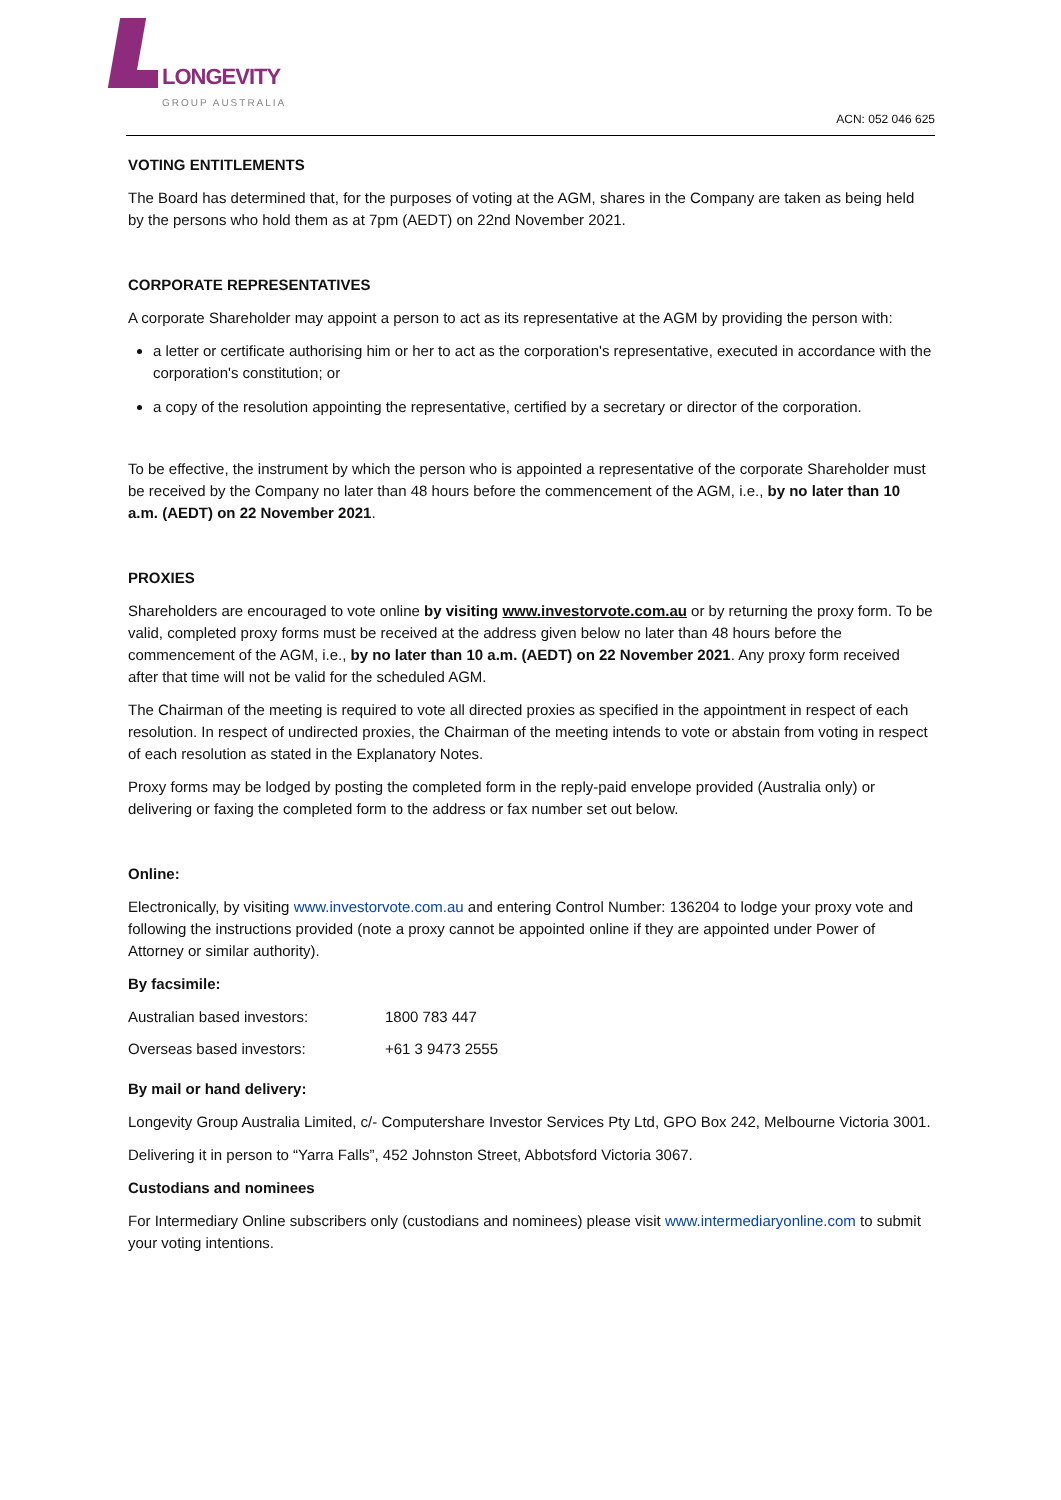LONGEVITY
GROUP AUSTRALIA
ACN: 052 046 625
VOTING ENTITLEMENTS
The Board has determined that, for the purposes of voting at the AGM, shares in the Company are taken as being held by the persons who hold them as at 7pm (AEDT) on 22nd November 2021.
CORPORATE REPRESENTATIVES
A corporate Shareholder may appoint a person to act as its representative at the AGM by providing the person with:
a letter or certificate authorising him or her to act as the corporation's representative, executed in accordance with the corporation's constitution; or
a copy of the resolution appointing the representative, certified by a secretary or director of the corporation.
To be effective, the instrument by which the person who is appointed a representative of the corporate Shareholder must be received by the Company no later than 48 hours before the commencement of the AGM, i.e., by no later than 10 a.m. (AEDT) on 22 November 2021.
PROXIES
Shareholders are encouraged to vote online by visiting www.investorvote.com.au or by returning the proxy form. To be valid, completed proxy forms must be received at the address given below no later than 48 hours before the commencement of the AGM, i.e., by no later than 10 a.m. (AEDT) on 22 November 2021. Any proxy form received after that time will not be valid for the scheduled AGM.
The Chairman of the meeting is required to vote all directed proxies as specified in the appointment in respect of each resolution. In respect of undirected proxies, the Chairman of the meeting intends to vote or abstain from voting in respect of each resolution as stated in the Explanatory Notes.
Proxy forms may be lodged by posting the completed form in the reply-paid envelope provided (Australia only) or delivering or faxing the completed form to the address or fax number set out below.
Online:
Electronically, by visiting www.investorvote.com.au and entering Control Number: 136204 to lodge your proxy vote and following the instructions provided (note a proxy cannot be appointed online if they are appointed under Power of Attorney or similar authority).
By facsimile:
| Australian based investors: | 1800 783 447 |
| Overseas based investors: | +61 3 9473 2555 |
By mail or hand delivery:
Longevity Group Australia Limited, c/- Computershare Investor Services Pty Ltd, GPO Box 242, Melbourne Victoria 3001.
Delivering it in person to “Yarra Falls”, 452 Johnston Street, Abbotsford Victoria 3067.
Custodians and nominees
For Intermediary Online subscribers only (custodians and nominees) please visit www.intermediaryonline.com to submit your voting intentions.